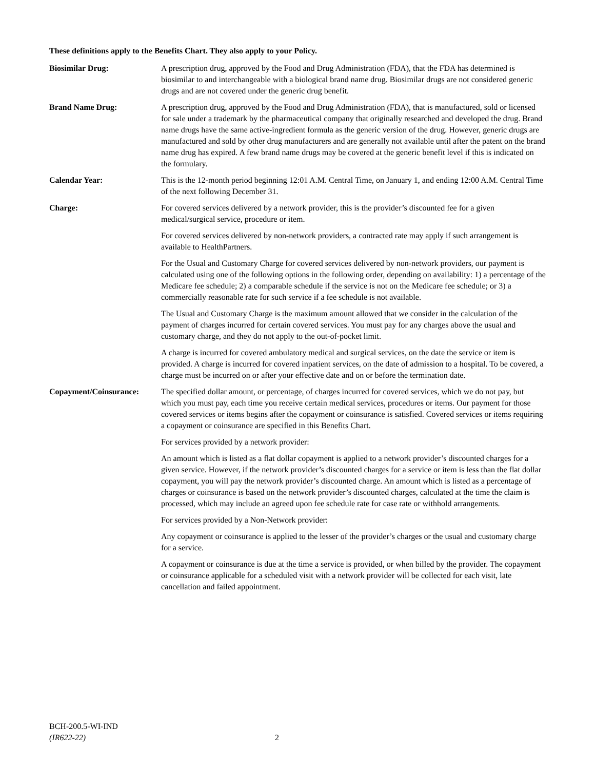These definitions apply to the Benefits Chart. They also apply to your Policy.
Biosimilar Drug: A prescription drug, approved by the Food and Drug Administration (FDA), that the FDA has determined is biosimilar to and interchangeable with a biological brand name drug. Biosimilar drugs are not considered generic drugs and are not covered under the generic drug benefit.
Brand Name Drug: A prescription drug, approved by the Food and Drug Administration (FDA), that is manufactured, sold or licensed for sale under a trademark by the pharmaceutical company that originally researched and developed the drug. Brand name drugs have the same active-ingredient formula as the generic version of the drug. However, generic drugs are manufactured and sold by other drug manufacturers and are generally not available until after the patent on the brand name drug has expired. A few brand name drugs may be covered at the generic benefit level if this is indicated on the formulary.
Calendar Year: This is the 12-month period beginning 12:01 A.M. Central Time, on January 1, and ending 12:00 A.M. Central Time of the next following December 31.
Charge: For covered services delivered by a network provider, this is the provider’s discounted fee for a given medical/surgical service, procedure or item.
For covered services delivered by non-network providers, a contracted rate may apply if such arrangement is available to HealthPartners.
For the Usual and Customary Charge for covered services delivered by non-network providers, our payment is calculated using one of the following options in the following order, depending on availability: 1) a percentage of the Medicare fee schedule; 2) a comparable schedule if the service is not on the Medicare fee schedule; or 3) a commercially reasonable rate for such service if a fee schedule is not available.
The Usual and Customary Charge is the maximum amount allowed that we consider in the calculation of the payment of charges incurred for certain covered services. You must pay for any charges above the usual and customary charge, and they do not apply to the out-of-pocket limit.
A charge is incurred for covered ambulatory medical and surgical services, on the date the service or item is provided. A charge is incurred for covered inpatient services, on the date of admission to a hospital. To be covered, a charge must be incurred on or after your effective date and on or before the termination date.
Copayment/Coinsurance: The specified dollar amount, or percentage, of charges incurred for covered services, which we do not pay, but which you must pay, each time you receive certain medical services, procedures or items. Our payment for those covered services or items begins after the copayment or coinsurance is satisfied. Covered services or items requiring a copayment or coinsurance are specified in this Benefits Chart.
For services provided by a network provider:
An amount which is listed as a flat dollar copayment is applied to a network provider’s discounted charges for a given service. However, if the network provider’s discounted charges for a service or item is less than the flat dollar copayment, you will pay the network provider’s discounted charge. An amount which is listed as a percentage of charges or coinsurance is based on the network provider’s discounted charges, calculated at the time the claim is processed, which may include an agreed upon fee schedule rate for case rate or withhold arrangements.
For services provided by a Non-Network provider:
Any copayment or coinsurance is applied to the lesser of the provider’s charges or the usual and customary charge for a service.
A copayment or coinsurance is due at the time a service is provided, or when billed by the provider. The copayment or coinsurance applicable for a scheduled visit with a network provider will be collected for each visit, late cancellation and failed appointment.
BCH-200.5-WI-IND
(IR622-22)
2